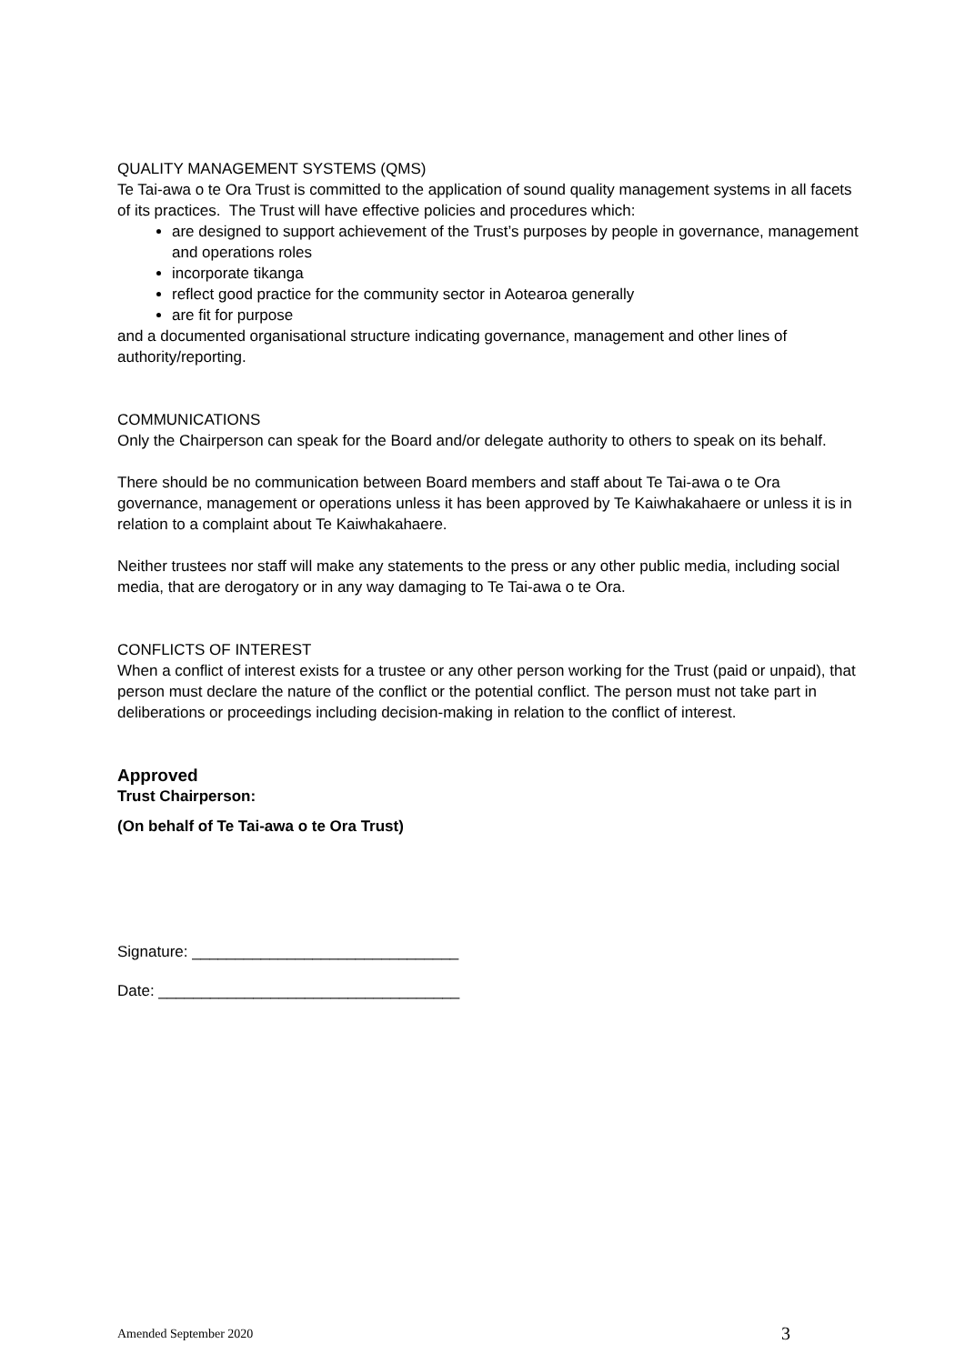QUALITY MANAGEMENT SYSTEMS (QMS)
Te Tai-awa o te Ora Trust is committed to the application of sound quality management systems in all facets of its practices. The Trust will have effective policies and procedures which:
are designed to support achievement of the Trust’s purposes by people in governance, management and operations roles
incorporate tikanga
reflect good practice for the community sector in Aotearoa generally
are fit for purpose
and a documented organisational structure indicating governance, management and other lines of authority/reporting.
COMMUNICATIONS
Only the Chairperson can speak for the Board and/or delegate authority to others to speak on its behalf.
There should be no communication between Board members and staff about Te Tai-awa o te Ora governance, management or operations unless it has been approved by Te Kaiwhakahaere or unless it is in relation to a complaint about Te Kaiwhakahaere.
Neither trustees nor staff will make any statements to the press or any other public media, including social media, that are derogatory or in any way damaging to Te Tai-awa o te Ora.
CONFLICTS OF INTEREST
When a conflict of interest exists for a trustee or any other person working for the Trust (paid or unpaid), that person must declare the nature of the conflict or the potential conflict. The person must not take part in deliberations or proceedings including decision-making in relation to the conflict of interest.
Approved
Trust Chairperson:
(On behalf of Te Tai-awa o te Ora Trust)
Signature: _______________________________
Date: ___________________________________
Amended September 2020 3